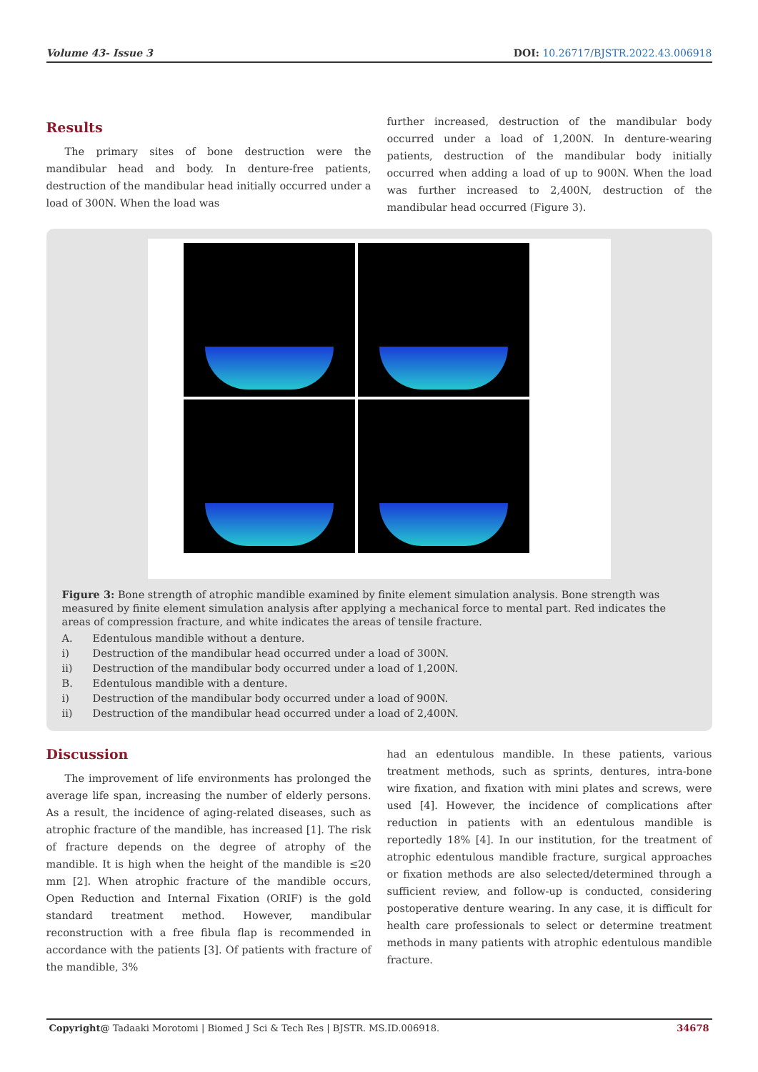Volume 43- Issue 3 DOI: 10.26717/BJSTR.2022.43.006918
Results
The primary sites of bone destruction were the mandibular head and body. In denture-free patients, destruction of the mandibular head initially occurred under a load of 300N. When the load was
further increased, destruction of the mandibular body occurred under a load of 1,200N. In denture-wearing patients, destruction of the mandibular body initially occurred when adding a load of up to 900N. When the load was further increased to 2,400N, destruction of the mandibular head occurred (Figure 3).
Figure 3: Bone strength of atrophic mandible examined by finite element simulation analysis. Bone strength was measured by finite element simulation analysis after applying a mechanical force to mental part. Red indicates the areas of compression fracture, and white indicates the areas of tensile fracture.
A. Edentulous mandible without a denture.
i) Destruction of the mandibular head occurred under a load of 300N.
ii) Destruction of the mandibular body occurred under a load of 1,200N.
B. Edentulous mandible with a denture.
i) Destruction of the mandibular body occurred under a load of 900N.
ii) Destruction of the mandibular head occurred under a load of 2,400N.
Discussion
The improvement of life environments has prolonged the average life span, increasing the number of elderly persons. As a result, the incidence of aging-related diseases, such as atrophic fracture of the mandible, has increased [1]. The risk of fracture depends on the degree of atrophy of the mandible. It is high when the height of the mandible is ≤20 mm [2]. When atrophic fracture of the mandible occurs, Open Reduction and Internal Fixation (ORIF) is the gold standard treatment method. However, mandibular reconstruction with a free fibula flap is recommended in accordance with the patients [3]. Of patients with fracture of the mandible, 3%
had an edentulous mandible. In these patients, various treatment methods, such as sprints, dentures, intra-bone wire fixation, and fixation with mini plates and screws, were used [4]. However, the incidence of complications after reduction in patients with an edentulous mandible is reportedly 18% [4]. In our institution, for the treatment of atrophic edentulous mandible fracture, surgical approaches or fixation methods are also selected/determined through a sufficient review, and follow-up is conducted, considering postoperative denture wearing. In any case, it is difficult for health care professionals to select or determine treatment methods in many patients with atrophic edentulous mandible fracture.
Copyright@ Tadaaki Morotomi | Biomed J Sci & Tech Res | BJSTR. MS.ID.006918. 34678